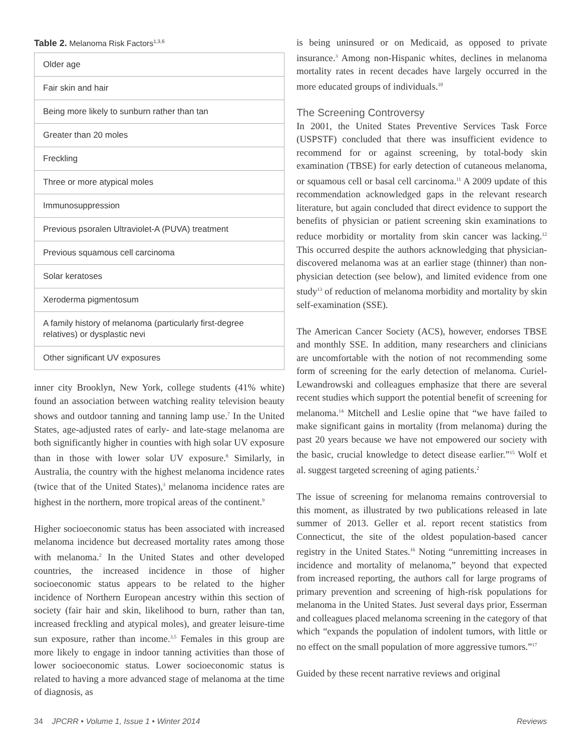Table 2. Melanoma Risk Factors<sup>1,3,6</sup>
| Older age |
| Fair skin and hair |
| Being more likely to sunburn rather than tan |
| Greater than 20 moles |
| Freckling |
| Three or more atypical moles |
| Immunosuppression |
| Previous psoralen Ultraviolet-A (PUVA) treatment |
| Previous squamous cell carcinoma |
| Solar keratoses |
| Xeroderma pigmentosum |
| A family history of melanoma (particularly first-degree relatives) or dysplastic nevi |
| Other significant UV exposures |
inner city Brooklyn, New York, college students (41% white) found an association between watching reality television beauty shows and outdoor tanning and tanning lamp use.<sup>7</sup> In the United States, age-adjusted rates of early- and late-stage melanoma are both significantly higher in counties with high solar UV exposure than in those with lower solar UV exposure.<sup>8</sup> Similarly, in Australia, the country with the highest melanoma incidence rates (twice that of the United States),<sup>3</sup> melanoma incidence rates are highest in the northern, more tropical areas of the continent.<sup>9</sup>
Higher socioeconomic status has been associated with increased melanoma incidence but decreased mortality rates among those with melanoma.<sup>2</sup> In the United States and other developed countries, the increased incidence in those of higher socioeconomic status appears to be related to the higher incidence of Northern European ancestry within this section of society (fair hair and skin, likelihood to burn, rather than tan, increased freckling and atypical moles), and greater leisure-time sun exposure, rather than income.<sup>3,5</sup> Females in this group are more likely to engage in indoor tanning activities than those of lower socioeconomic status. Lower socioeconomic status is related to having a more advanced stage of melanoma at the time of diagnosis, as
is being uninsured or on Medicaid, as opposed to private insurance.<sup>3</sup> Among non-Hispanic whites, declines in melanoma mortality rates in recent decades have largely occurred in the more educated groups of individuals.<sup>10</sup>
The Screening Controversy
In 2001, the United States Preventive Services Task Force (USPSTF) concluded that there was insufficient evidence to recommend for or against screening, by total-body skin examination (TBSE) for early detection of cutaneous melanoma, or squamous cell or basal cell carcinoma.<sup>11</sup> A 2009 update of this recommendation acknowledged gaps in the relevant research literature, but again concluded that direct evidence to support the benefits of physician or patient screening skin examinations to reduce morbidity or mortality from skin cancer was lacking.<sup>12</sup> This occurred despite the authors acknowledging that physician-discovered melanoma was at an earlier stage (thinner) than non-physician detection (see below), and limited evidence from one study<sup>13</sup> of reduction of melanoma morbidity and mortality by skin self-examination (SSE).
The American Cancer Society (ACS), however, endorses TBSE and monthly SSE. In addition, many researchers and clinicians are uncomfortable with the notion of not recommending some form of screening for the early detection of melanoma. Curiel-Lewandrowski and colleagues emphasize that there are several recent studies which support the potential benefit of screening for melanoma.<sup>14</sup> Mitchell and Leslie opine that “we have failed to make significant gains in mortality (from melanoma) during the past 20 years because we have not empowered our society with the basic, crucial knowledge to detect disease earlier.”<sup>15</sup> Wolf et al. suggest targeted screening of aging patients.<sup>2</sup>
The issue of screening for melanoma remains controversial to this moment, as illustrated by two publications released in late summer of 2013. Geller et al. report recent statistics from Connecticut, the site of the oldest population-based cancer registry in the United States.<sup>16</sup> Noting “unremitting increases in incidence and mortality of melanoma,” beyond that expected from increased reporting, the authors call for large programs of primary prevention and screening of high-risk populations for melanoma in the United States. Just several days prior, Esserman and colleagues placed melanoma screening in the category of that which “expands the population of indolent tumors, with little or no effect on the small population of more aggressive tumors.”<sup>17</sup>
Guided by these recent narrative reviews and original
34 JPCRR • Volume 1, Issue 1 • Winter 2014 Reviews